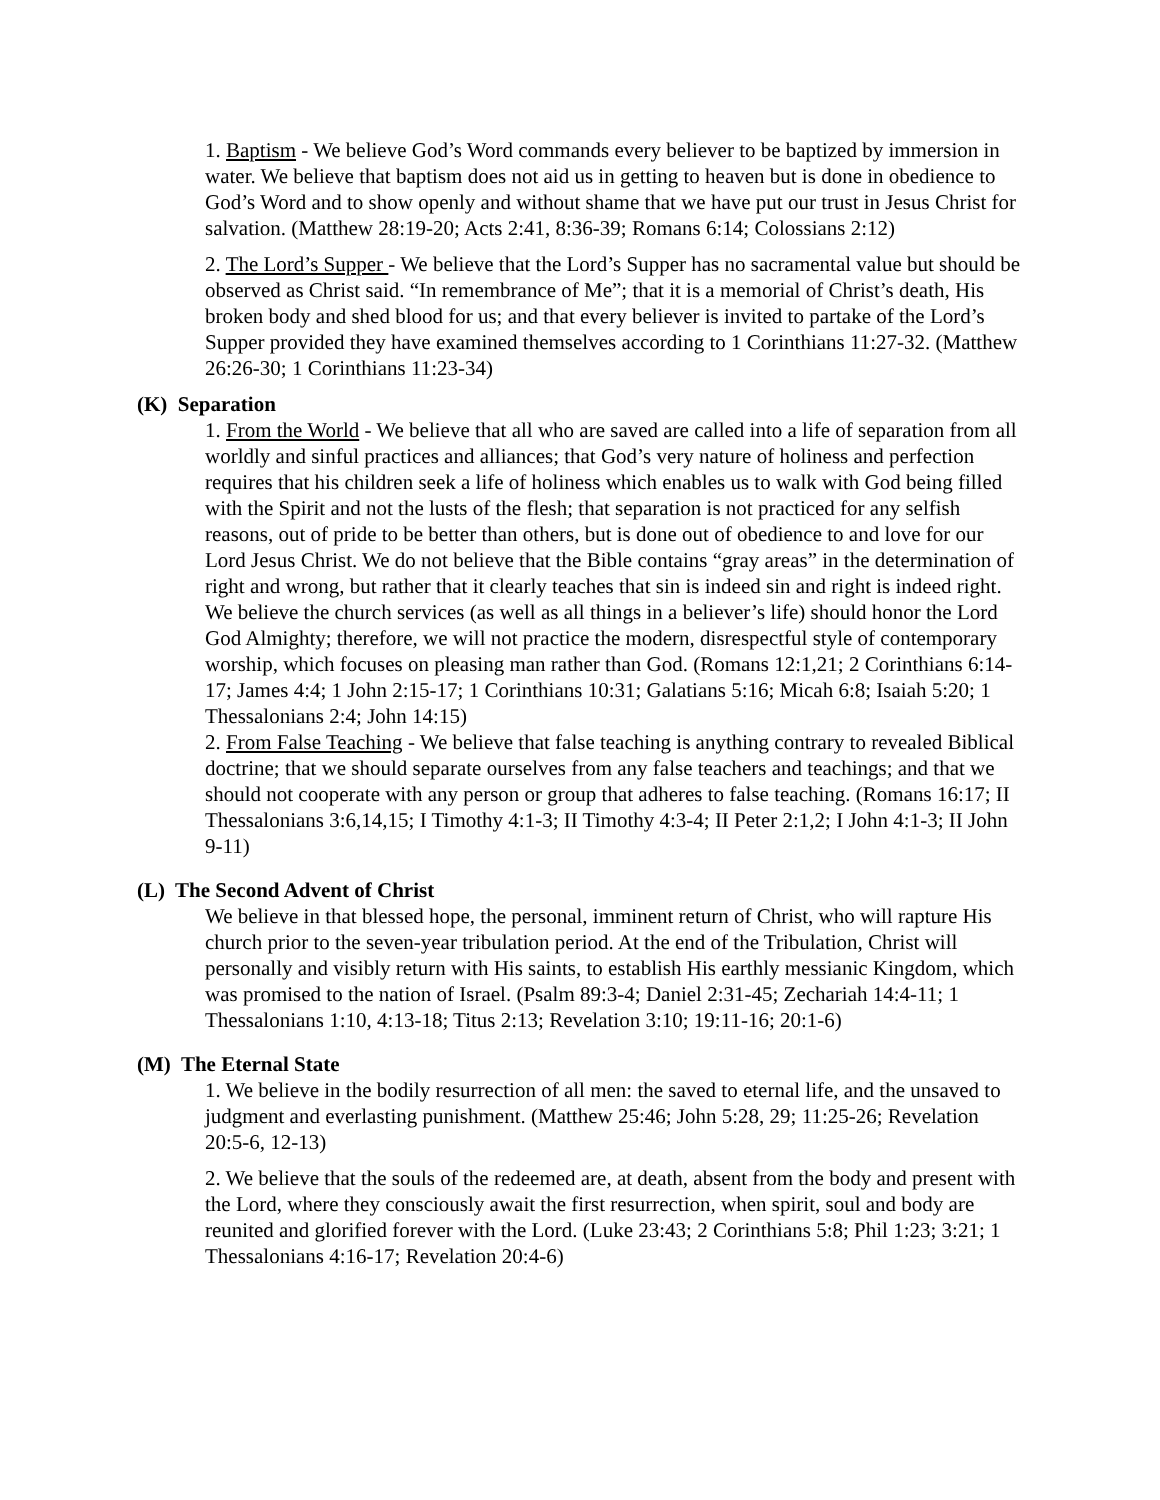1. Baptism - We believe God’s Word commands every believer to be baptized by immersion in water. We believe that baptism does not aid us in getting to heaven but is done in obedience to God’s Word and to show openly and without shame that we have put our trust in Jesus Christ for salvation. (Matthew 28:19-20; Acts 2:41, 8:36-39; Romans 6:14; Colossians 2:12)
2. The Lord’s Supper - We believe that the Lord’s Supper has no sacramental value but should be observed as Christ said. “In remembrance of Me”; that it is a memorial of Christ’s death, His broken body and shed blood for us; and that every believer is invited to partake of the Lord’s Supper provided they have examined themselves according to 1 Corinthians 11:27-32. (Matthew 26:26-30; 1 Corinthians 11:23-34)
(K) Separation
1. From the World - We believe that all who are saved are called into a life of separation from all worldly and sinful practices and alliances; that God’s very nature of holiness and perfection requires that his children seek a life of holiness which enables us to walk with God being filled with the Spirit and not the lusts of the flesh; that separation is not practiced for any selfish reasons, out of pride to be better than others, but is done out of obedience to and love for our Lord Jesus Christ. We do not believe that the Bible contains “gray areas” in the determination of right and wrong, but rather that it clearly teaches that sin is indeed sin and right is indeed right. We believe the church services (as well as all things in a believer’s life) should honor the Lord God Almighty; therefore, we will not practice the modern, disrespectful style of contemporary worship, which focuses on pleasing man rather than God. (Romans 12:1,21; 2 Corinthians 6:14-17; James 4:4; 1 John 2:15-17; 1 Corinthians 10:31; Galatians 5:16; Micah 6:8; Isaiah 5:20; 1 Thessalonians 2:4; John 14:15)
2. From False Teaching - We believe that false teaching is anything contrary to revealed Biblical doctrine; that we should separate ourselves from any false teachers and teachings; and that we should not cooperate with any person or group that adheres to false teaching. (Romans 16:17; II Thessalonians 3:6,14,15; I Timothy 4:1-3; II Timothy 4:3-4; II Peter 2:1,2; I John 4:1-3; II John 9-11)
(L) The Second Advent of Christ
We believe in that blessed hope, the personal, imminent return of Christ, who will rapture His church prior to the seven-year tribulation period. At the end of the Tribulation, Christ will personally and visibly return with His saints, to establish His earthly messianic Kingdom, which was promised to the nation of Israel. (Psalm 89:3-4; Daniel 2:31-45; Zechariah 14:4-11; 1 Thessalonians 1:10, 4:13-18; Titus 2:13; Revelation 3:10; 19:11-16; 20:1-6)
(M) The Eternal State
1. We believe in the bodily resurrection of all men: the saved to eternal life, and the unsaved to judgment and everlasting punishment. (Matthew 25:46; John 5:28, 29; 11:25-26; Revelation 20:5-6, 12-13)
2. We believe that the souls of the redeemed are, at death, absent from the body and present with the Lord, where they consciously await the first resurrection, when spirit, soul and body are reunited and glorified forever with the Lord. (Luke 23:43; 2 Corinthians 5:8; Phil 1:23; 3:21; 1 Thessalonians 4:16-17; Revelation 20:4-6)